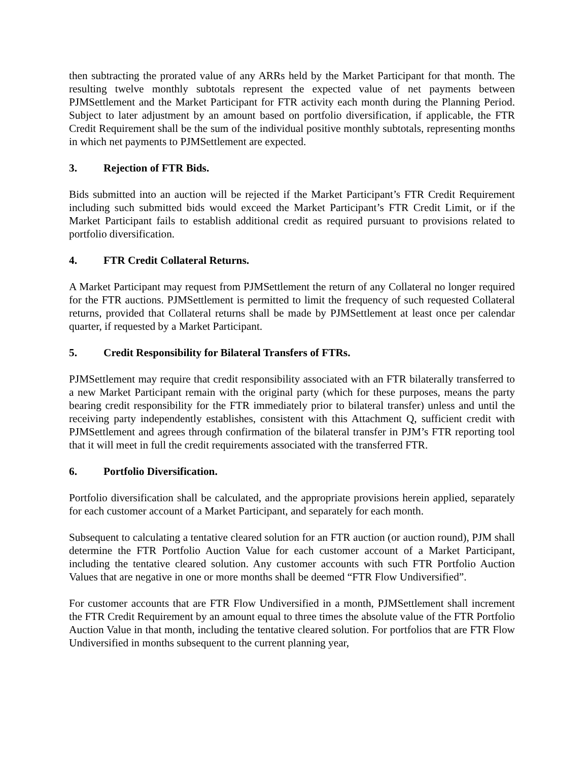then subtracting the prorated value of any ARRs held by the Market Participant for that month. The resulting twelve monthly subtotals represent the expected value of net payments between PJMSettlement and the Market Participant for FTR activity each month during the Planning Period. Subject to later adjustment by an amount based on portfolio diversification, if applicable, the FTR Credit Requirement shall be the sum of the individual positive monthly subtotals, representing months in which net payments to PJMSettlement are expected.
3. Rejection of FTR Bids.
Bids submitted into an auction will be rejected if the Market Participant’s FTR Credit Requirement including such submitted bids would exceed the Market Participant’s FTR Credit Limit, or if the Market Participant fails to establish additional credit as required pursuant to provisions related to portfolio diversification.
4. FTR Credit Collateral Returns.
A Market Participant may request from PJMSettlement the return of any Collateral no longer required for the FTR auctions. PJMSettlement is permitted to limit the frequency of such requested Collateral returns, provided that Collateral returns shall be made by PJMSettlement at least once per calendar quarter, if requested by a Market Participant.
5. Credit Responsibility for Bilateral Transfers of FTRs.
PJMSettlement may require that credit responsibility associated with an FTR bilaterally transferred to a new Market Participant remain with the original party (which for these purposes, means the party bearing credit responsibility for the FTR immediately prior to bilateral transfer) unless and until the receiving party independently establishes, consistent with this Attachment Q, sufficient credit with PJMSettlement and agrees through confirmation of the bilateral transfer in PJM’s FTR reporting tool that it will meet in full the credit requirements associated with the transferred FTR.
6. Portfolio Diversification.
Portfolio diversification shall be calculated, and the appropriate provisions herein applied, separately for each customer account of a Market Participant, and separately for each month.
Subsequent to calculating a tentative cleared solution for an FTR auction (or auction round), PJM shall determine the FTR Portfolio Auction Value for each customer account of a Market Participant, including the tentative cleared solution. Any customer accounts with such FTR Portfolio Auction Values that are negative in one or more months shall be deemed “FTR Flow Undiversified”.
For customer accounts that are FTR Flow Undiversified in a month, PJMSettlement shall increment the FTR Credit Requirement by an amount equal to three times the absolute value of the FTR Portfolio Auction Value in that month, including the tentative cleared solution. For portfolios that are FTR Flow Undiversified in months subsequent to the current planning year,